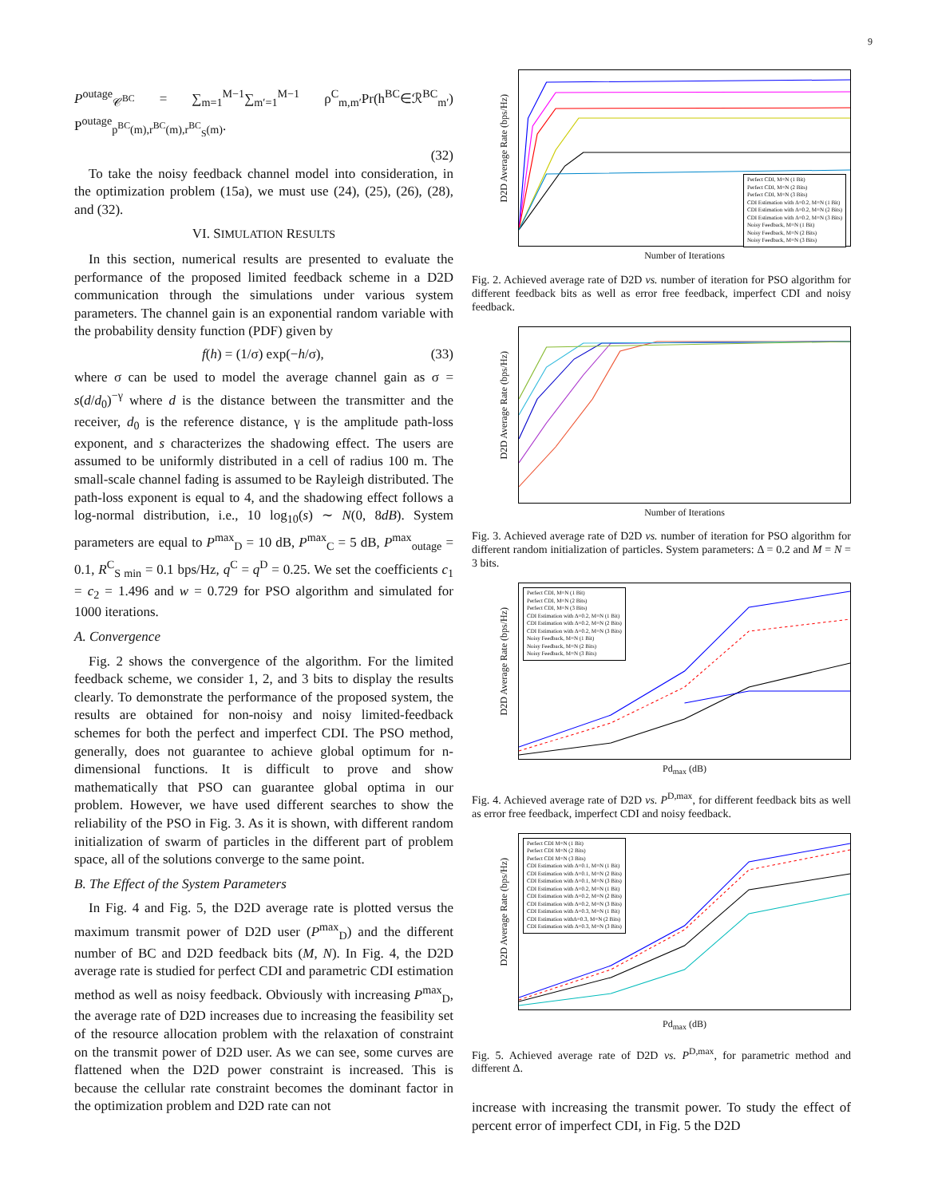9
P<sup>outage</sup><sub>𝒞<sup>BC</sup></sub> = ∑<sub>m=1</sub><sup>M−1</sup>∑<sub>m′=1</sub><sup>M−1</sup> ρ<sup>C</sup><sub>m,m′</sub>Pr(h<sup>BC</sup>∈ℛ<sup>BC</sup><sub>m′</sub>) P<sup>outage</sup><sub>p<sup>BC</sup>(m),r<sup>BC</sup>(m),r<sup>BC</sup><sub>S</sub>(m)</sub>.
(32)
To take the noisy feedback channel model into consideration, in the optimization problem (15a), we must use (24), (25), (26), (28), and (32).
VI. SIMULATION RESULTS
In this section, numerical results are presented to evaluate the performance of the proposed limited feedback scheme in a D2D communication through the simulations under various system parameters. The channel gain is an exponential random variable with the probability density function (PDF) given by
f(h) = (1/σ) exp(−h/σ), (33)
where σ can be used to model the average channel gain as σ = s(d/d<sub>0</sub>)<sup>−γ</sup> where d is the distance between the transmitter and the receiver, d<sub>0</sub> is the reference distance, γ is the amplitude path-loss exponent, and s characterizes the shadowing effect. The users are assumed to be uniformly distributed in a cell of radius 100 m. The small-scale channel fading is assumed to be Rayleigh distributed. The path-loss exponent is equal to 4, and the shadowing effect follows a log-normal distribution, i.e., 10 log<sub>10</sub>(s) ∼ N(0, 8dB). System parameters are equal to P<sup>max</sup><sub>D</sub> = 10 dB, P<sup>max</sup><sub>C</sub> = 5 dB, P<sup>max</sup><sub>outage</sub> = 0.1, R<sup>C</sup><sub>S min</sub> = 0.1 bps/Hz, q<sup>C</sup> = q<sup>D</sup> = 0.25. We set the coefficients c<sub>1</sub> = c<sub>2</sub> = 1.496 and w = 0.729 for PSO algorithm and simulated for 1000 iterations.
A. Convergence
Fig. 2 shows the convergence of the algorithm. For the limited feedback scheme, we consider 1, 2, and 3 bits to display the results clearly. To demonstrate the performance of the proposed system, the results are obtained for non-noisy and noisy limited-feedback schemes for both the perfect and imperfect CDI. The PSO method, generally, does not guarantee to achieve global optimum for n-dimensional functions. It is difficult to prove and show mathematically that PSO can guarantee global optima in our problem. However, we have used different searches to show the reliability of the PSO in Fig. 3. As it is shown, with different random initialization of swarm of particles in the different part of problem space, all of the solutions converge to the same point.
B. The Effect of the System Parameters
In Fig. 4 and Fig. 5, the D2D average rate is plotted versus the maximum transmit power of D2D user (P<sup>max</sup><sub>D</sub>) and the different number of BC and D2D feedback bits (M, N). In Fig. 4, the D2D average rate is studied for perfect CDI and parametric CDI estimation method as well as noisy feedback. Obviously with increasing P<sup>max</sup><sub>D</sub>, the average rate of D2D increases due to increasing the feasibility set of the resource allocation problem with the relaxation of constraint on the transmit power of D2D user. As we can see, some curves are flattened when the D2D power constraint is increased. This is because the cellular rate constraint becomes the dominant factor in the optimization problem and D2D rate can not
D2D Average Rate (bps/Hz)
Perfect CDI, M=N (1 Bit)
Perfect CDI, M=N (2 Bits)
Perfect CDI, M=N (3 Bits)
CDI Estimation with Δ=0.2, M=N (1 Bit)
CDI Estimation with Δ=0.2, M=N (2 Bits)
CDI Estimation with Δ=0.2, M=N (3 Bits)
Noisy Feedback, M=N (1 Bit)
Noisy Feedback, M=N (2 Bits)
Noisy Feedback, M=N (3 Bits)
Number of Iterations
Fig. 2. Achieved average rate of D2D vs. number of iteration for PSO algorithm for different feedback bits as well as error free feedback, imperfect CDI and noisy feedback.
D2D Average Rate (bps/Hz)
Number of Iterations
Fig. 3. Achieved average rate of D2D vs. number of iteration for PSO algorithm for different random initialization of particles. System parameters: Δ = 0.2 and M = N = 3 bits.
D2D Average Rate (bps/Hz)
Perfect CDI, M=N (1 Bit)
Perfect CDI, M=N (2 Bits)
Perfect CDI, M=N (3 Bits)
CDI Estimation with Δ=0.2, M=N (1 Bit)
CDI Estimation with Δ=0.2, M=N (2 Bits)
CDI Estimation with Δ=0.2, M=N (3 Bits)
Noisy Feedback, M=N (1 Bit)
Noisy Feedback, M=N (2 Bits)
Noisy Feedback, M=N (3 Bits)
Pd<sub>max</sub> (dB)
Fig. 4. Achieved average rate of D2D vs. P<sup>D,max</sup>, for different feedback bits as well as error free feedback, imperfect CDI and noisy feedback.
D2D Average Rate (bps/Hz)
Perfect CDI M=N (1 Bit)
Perfect CDI M=N (2 Bits)
Perfect CDI M=N (3 Bits)
CDI Estimation with Δ=0.1, M=N (1 Bit)
CDI Estimation with Δ=0.1, M=N (2 Bits)
CDI Estimation with Δ=0.1, M=N (3 Bits)
CDI Estimation with Δ=0.2, M=N (1 Bit)
CDI Estimation with Δ=0.2, M=N (2 Bits)
CDI Estimation with Δ=0.2, M=N (3 Bits)
CDI Estimation with Δ=0.3, M=N (1 Bit)
CDI Estimation withΔ=0.3, M=N (2 Bits)
CDI Estimation with Δ=0.3, M=N (3 Bits)
Pd<sub>max</sub> (dB)
Fig. 5. Achieved average rate of D2D vs. P<sup>D,max</sup>, for parametric method and different Δ.
increase with increasing the transmit power. To study the effect of percent error of imperfect CDI, in Fig. 5 the D2D